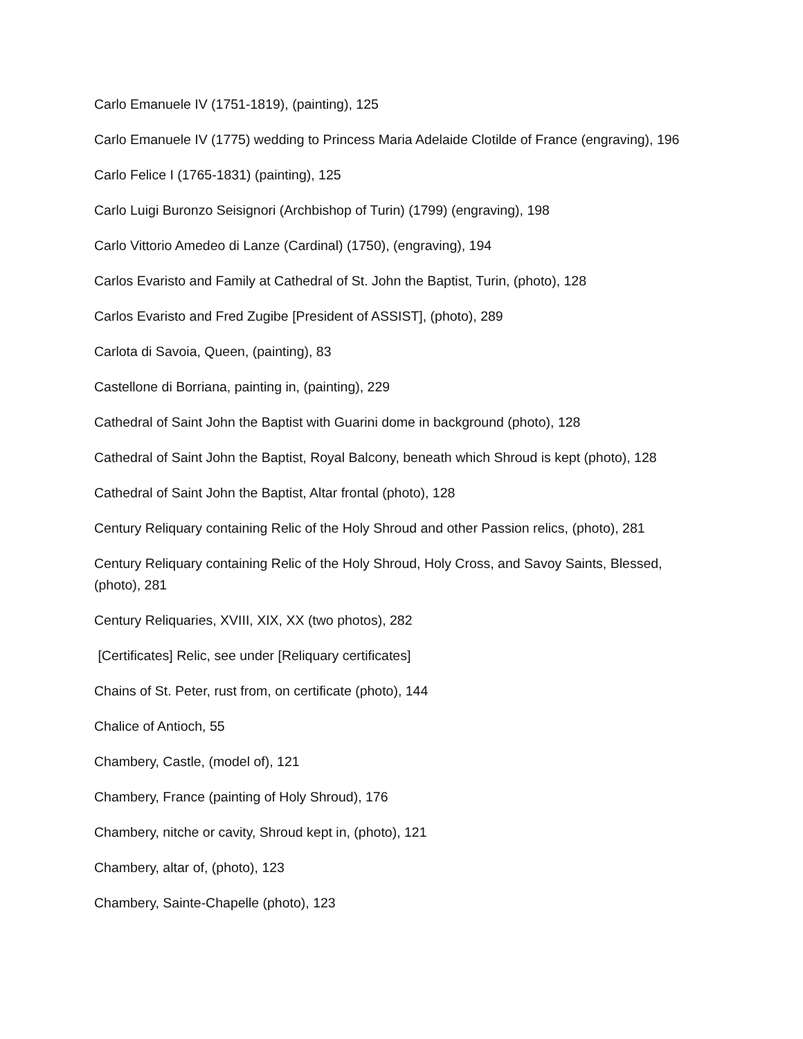Carlo Emanuele IV (1751-1819), (painting), 125
Carlo Emanuele IV (1775) wedding to Princess Maria Adelaide Clotilde of France (engraving), 196
Carlo Felice I (1765-1831) (painting), 125
Carlo Luigi Buronzo Seisignori (Archbishop of Turin) (1799) (engraving), 198
Carlo Vittorio Amedeo di Lanze (Cardinal) (1750), (engraving), 194
Carlos Evaristo and Family at Cathedral of St. John the Baptist, Turin, (photo), 128
Carlos Evaristo and Fred Zugibe [President of ASSIST], (photo), 289
Carlota di Savoia, Queen, (painting), 83
Castellone di Borriana, painting in, (painting), 229
Cathedral of Saint John the Baptist with Guarini dome in background (photo), 128
Cathedral of Saint John the Baptist, Royal Balcony, beneath which Shroud is kept (photo), 128
Cathedral of Saint John the Baptist, Altar frontal (photo), 128
Century Reliquary containing Relic of the Holy Shroud and other Passion relics, (photo), 281
Century Reliquary containing Relic of the Holy Shroud, Holy Cross, and Savoy Saints, Blessed, (photo), 281
Century Reliquaries, XVIII, XIX, XX (two photos), 282
[Certificates] Relic, see under [Reliquary certificates]
Chains of St. Peter, rust from, on certificate (photo), 144
Chalice of Antioch, 55
Chambery, Castle, (model of), 121
Chambery, France (painting of Holy Shroud), 176
Chambery, nitche or cavity, Shroud kept in, (photo), 121
Chambery, altar of, (photo), 123
Chambery, Sainte-Chapelle (photo), 123